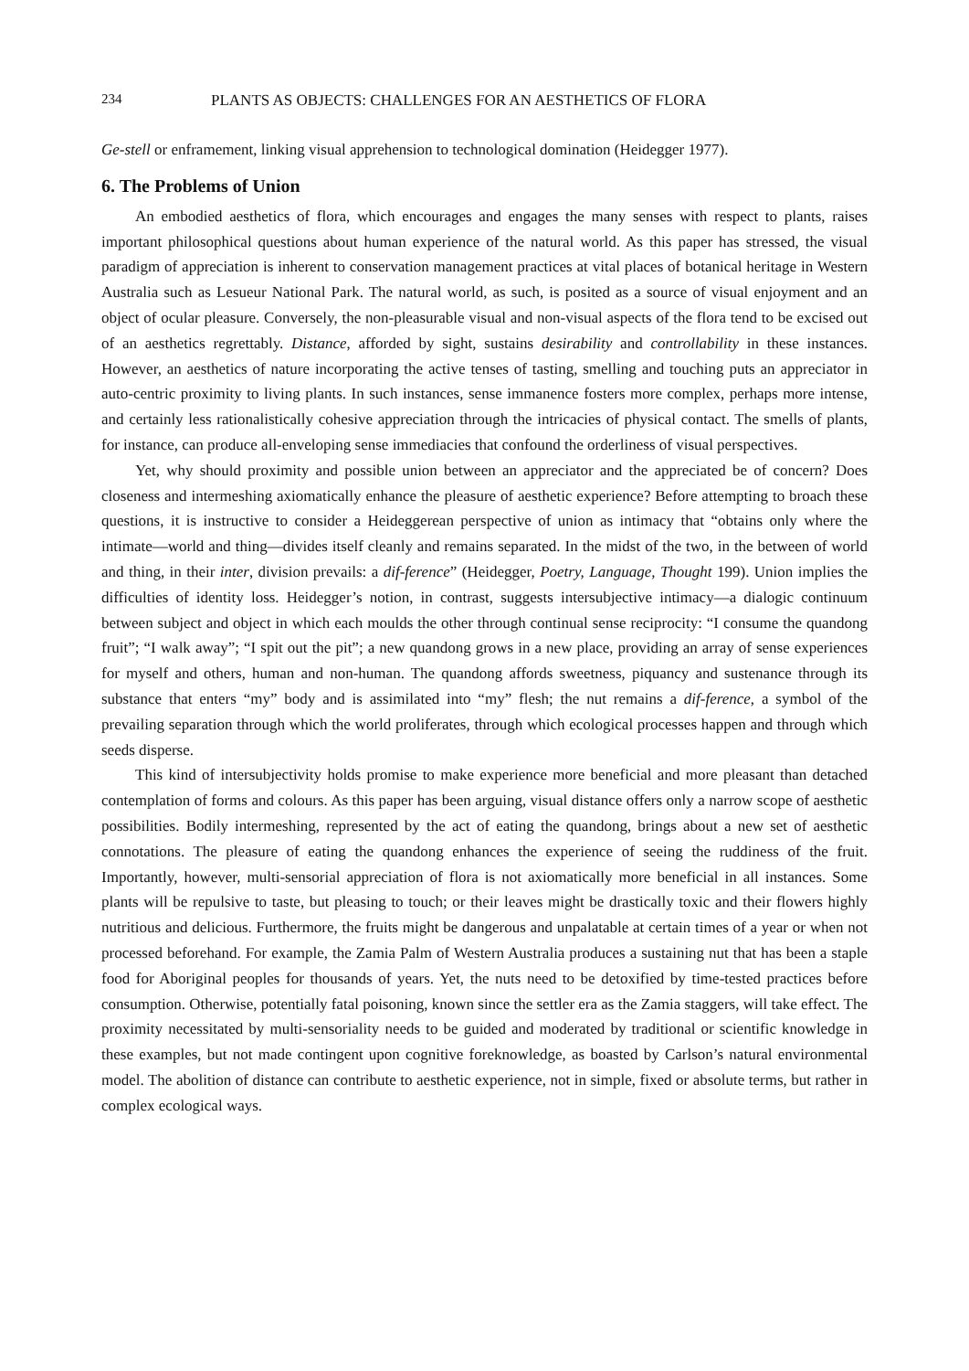234 PLANTS AS OBJECTS: CHALLENGES FOR AN AESTHETICS OF FLORA
Ge-stell or enframement, linking visual apprehension to technological domination (Heidegger 1977).
6. The Problems of Union
An embodied aesthetics of flora, which encourages and engages the many senses with respect to plants, raises important philosophical questions about human experience of the natural world. As this paper has stressed, the visual paradigm of appreciation is inherent to conservation management practices at vital places of botanical heritage in Western Australia such as Lesueur National Park. The natural world, as such, is posited as a source of visual enjoyment and an object of ocular pleasure. Conversely, the non-pleasurable visual and non-visual aspects of the flora tend to be excised out of an aesthetics regrettably. Distance, afforded by sight, sustains desirability and controllability in these instances. However, an aesthetics of nature incorporating the active tenses of tasting, smelling and touching puts an appreciator in auto-centric proximity to living plants. In such instances, sense immanence fosters more complex, perhaps more intense, and certainly less rationalistically cohesive appreciation through the intricacies of physical contact. The smells of plants, for instance, can produce all-enveloping sense immediacies that confound the orderliness of visual perspectives.
Yet, why should proximity and possible union between an appreciator and the appreciated be of concern? Does closeness and intermeshing axiomatically enhance the pleasure of aesthetic experience? Before attempting to broach these questions, it is instructive to consider a Heideggerean perspective of union as intimacy that “obtains only where the intimate—world and thing—divides itself cleanly and remains separated. In the midst of the two, in the between of world and thing, in their inter, division prevails: a dif-ference” (Heidegger, Poetry, Language, Thought 199). Union implies the difficulties of identity loss. Heidegger’s notion, in contrast, suggests intersubjective intimacy—a dialogic continuum between subject and object in which each moulds the other through continual sense reciprocity: “I consume the quandong fruit”; “I walk away”; “I spit out the pit”; a new quandong grows in a new place, providing an array of sense experiences for myself and others, human and non-human. The quandong affords sweetness, piquancy and sustenance through its substance that enters “my” body and is assimilated into “my” flesh; the nut remains a dif-ference, a symbol of the prevailing separation through which the world proliferates, through which ecological processes happen and through which seeds disperse.
This kind of intersubjectivity holds promise to make experience more beneficial and more pleasant than detached contemplation of forms and colours. As this paper has been arguing, visual distance offers only a narrow scope of aesthetic possibilities. Bodily intermeshing, represented by the act of eating the quandong, brings about a new set of aesthetic connotations. The pleasure of eating the quandong enhances the experience of seeing the ruddiness of the fruit. Importantly, however, multi-sensorial appreciation of flora is not axiomatically more beneficial in all instances. Some plants will be repulsive to taste, but pleasing to touch; or their leaves might be drastically toxic and their flowers highly nutritious and delicious. Furthermore, the fruits might be dangerous and unpalatable at certain times of a year or when not processed beforehand. For example, the Zamia Palm of Western Australia produces a sustaining nut that has been a staple food for Aboriginal peoples for thousands of years. Yet, the nuts need to be detoxified by time-tested practices before consumption. Otherwise, potentially fatal poisoning, known since the settler era as the Zamia staggers, will take effect. The proximity necessitated by multi-sensoriality needs to be guided and moderated by traditional or scientific knowledge in these examples, but not made contingent upon cognitive foreknowledge, as boasted by Carlson’s natural environmental model. The abolition of distance can contribute to aesthetic experience, not in simple, fixed or absolute terms, but rather in complex ecological ways.